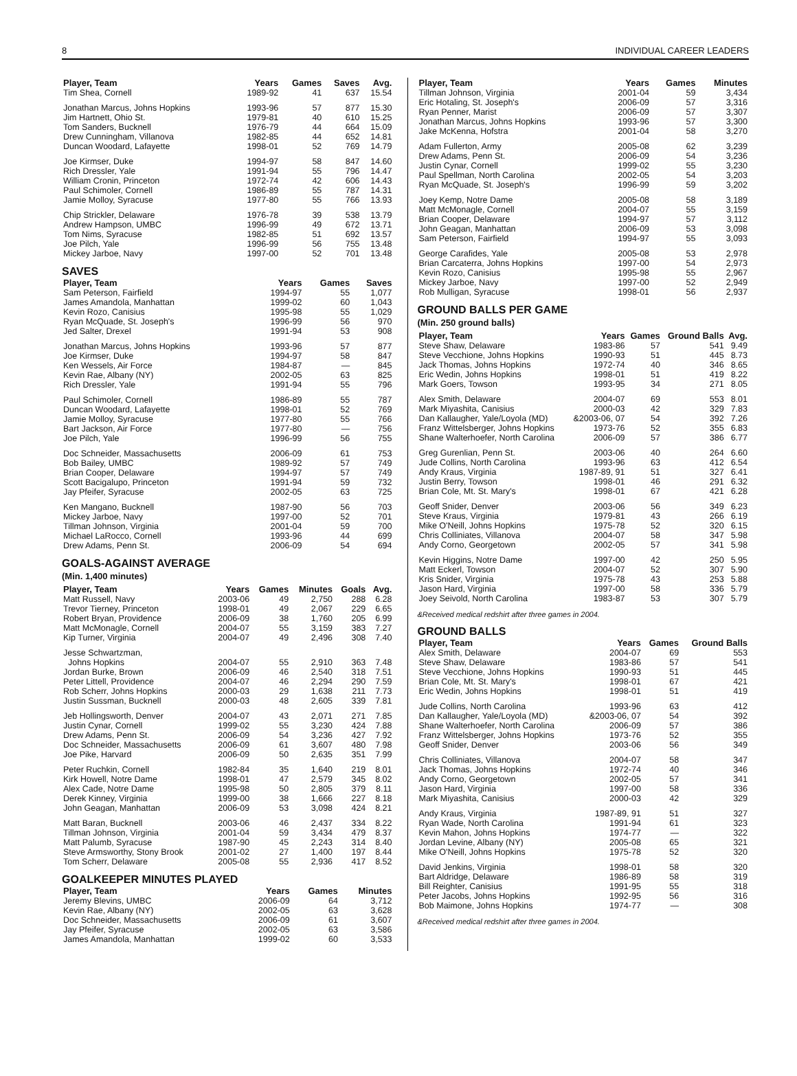8 INDIVIDUAL CAREER LEADERS
| Player, Team | Years | Games | Saves | Avg. |
| --- | --- | --- | --- | --- |
| Tim Shea, Cornell | 1989-92 | 41 | 637 | 15.54 |
| Jonathan Marcus, Johns Hopkins | 1993-96 | 57 | 877 | 15.30 |
| Jim Hartnett, Ohio St. | 1979-81 | 40 | 610 | 15.25 |
| Tom Sanders, Bucknell | 1976-79 | 44 | 664 | 15.09 |
| Drew Cunningham, Villanova | 1982-85 | 44 | 652 | 14.81 |
| Duncan Woodard, Lafayette | 1998-01 | 52 | 769 | 14.79 |
| Joe Kirmser, Duke | 1994-97 | 58 | 847 | 14.60 |
| Rich Dressler, Yale | 1991-94 | 55 | 796 | 14.47 |
| William Cronin, Princeton | 1972-74 | 42 | 606 | 14.43 |
| Paul Schimoler, Cornell | 1986-89 | 55 | 787 | 14.31 |
| Jamie Molloy, Syracuse | 1977-80 | 55 | 766 | 13.93 |
| Chip Strickler, Delaware | 1976-78 | 39 | 538 | 13.79 |
| Andrew Hampson, UMBC | 1996-99 | 49 | 672 | 13.71 |
| Tom Nims, Syracuse | 1982-85 | 51 | 692 | 13.57 |
| Joe Pilch, Yale | 1996-99 | 56 | 755 | 13.48 |
| Mickey Jarboe, Navy | 1997-00 | 52 | 701 | 13.48 |
SAVES
| Player, Team | Years | Games | Saves |
| --- | --- | --- | --- |
| Sam Peterson, Fairfield | 1994-97 | 55 | 1,077 |
| James Amandola, Manhattan | 1999-02 | 60 | 1,043 |
| Kevin Rozo, Canisius | 1995-98 | 55 | 1,029 |
| Ryan McQuade, St. Joseph's | 1996-99 | 56 | 970 |
| Jed Salter, Drexel | 1991-94 | 53 | 908 |
| Jonathan Marcus, Johns Hopkins | 1993-96 | 57 | 877 |
| Joe Kirmser, Duke | 1994-97 | 58 | 847 |
| Ken Wessels, Air Force | 1984-87 | — | 845 |
| Kevin Rae, Albany (NY) | 2002-05 | 63 | 825 |
| Rich Dressler, Yale | 1991-94 | 55 | 796 |
| Paul Schimoler, Cornell | 1986-89 | 55 | 787 |
| Duncan Woodard, Lafayette | 1998-01 | 52 | 769 |
| Jamie Molloy, Syracuse | 1977-80 | 55 | 766 |
| Bart Jackson, Air Force | 1977-80 | — | 756 |
| Joe Pilch, Yale | 1996-99 | 56 | 755 |
| Doc Schneider, Massachusetts | 2006-09 | 61 | 753 |
| Bob Bailey, UMBC | 1989-92 | 57 | 749 |
| Brian Cooper, Delaware | 1994-97 | 57 | 749 |
| Scott Bacigalupo, Princeton | 1991-94 | 59 | 732 |
| Jay Pfeifer, Syracuse | 2002-05 | 63 | 725 |
| Ken Mangano, Bucknell | 1987-90 | 56 | 703 |
| Mickey Jarboe, Navy | 1997-00 | 52 | 701 |
| Tillman Johnson, Virginia | 2001-04 | 59 | 700 |
| Michael LaRocco, Cornell | 1993-96 | 44 | 699 |
| Drew Adams, Penn St. | 2006-09 | 54 | 694 |
GOALS-AGAINST AVERAGE
(Min. 1,400 minutes)
| Player, Team | Years | Games | Minutes | Goals | Avg. |
| --- | --- | --- | --- | --- | --- |
| Matt Russell, Navy | 2003-06 | 49 | 2,750 | 288 | 6.28 |
| Trevor Tierney, Princeton | 1998-01 | 49 | 2,067 | 229 | 6.65 |
| Robert Bryan, Providence | 2006-09 | 38 | 1,760 | 205 | 6.99 |
| Matt McMonagle, Cornell | 2004-07 | 55 | 3,159 | 383 | 7.27 |
| Kip Turner, Virginia | 2004-07 | 49 | 2,496 | 308 | 7.40 |
| Jesse Schwartzman, Johns Hopkins | 2004-07 | 55 | 2,910 | 363 | 7.48 |
| Jordan Burke, Brown | 2006-09 | 46 | 2,540 | 318 | 7.51 |
| Peter Littell, Providence | 2004-07 | 46 | 2,294 | 290 | 7.59 |
| Rob Scherr, Johns Hopkins | 2000-03 | 29 | 1,638 | 211 | 7.73 |
| Justin Sussman, Bucknell | 2000-03 | 48 | 2,605 | 339 | 7.81 |
| Jeb Hollingsworth, Denver | 2004-07 | 43 | 2,071 | 271 | 7.85 |
| Justin Cynar, Cornell | 1999-02 | 55 | 3,230 | 424 | 7.88 |
| Drew Adams, Penn St. | 2006-09 | 54 | 3,236 | 427 | 7.92 |
| Doc Schneider, Massachusetts | 2006-09 | 61 | 3,607 | 480 | 7.98 |
| Joe Pike, Harvard | 2006-09 | 50 | 2,635 | 351 | 7.99 |
| Peter Ruchkin, Cornell | 1982-84 | 35 | 1,640 | 219 | 8.01 |
| Kirk Howell, Notre Dame | 1998-01 | 47 | 2,579 | 345 | 8.02 |
| Alex Cade, Notre Dame | 1995-98 | 50 | 2,805 | 379 | 8.11 |
| Derek Kinney, Virginia | 1999-00 | 38 | 1,666 | 227 | 8.18 |
| John Geagan, Manhattan | 2006-09 | 53 | 3,098 | 424 | 8.21 |
| Matt Baran, Bucknell | 2003-06 | 46 | 2,437 | 334 | 8.22 |
| Tillman Johnson, Virginia | 2001-04 | 59 | 3,434 | 479 | 8.37 |
| Matt Palumb, Syracuse | 1987-90 | 45 | 2,243 | 314 | 8.40 |
| Steve Armsworthy, Stony Brook | 2001-02 | 27 | 1,400 | 197 | 8.44 |
| Tom Scherr, Delaware | 2005-08 | 55 | 2,936 | 417 | 8.52 |
GOALKEEPER MINUTES PLAYED
| Player, Team | Years | Games | Minutes |
| --- | --- | --- | --- |
| Jeremy Blevins, UMBC | 2006-09 | 64 | 3,712 |
| Kevin Rae, Albany (NY) | 2002-05 | 63 | 3,628 |
| Doc Schneider, Massachusetts | 2006-09 | 61 | 3,607 |
| Jay Pfeifer, Syracuse | 2002-05 | 63 | 3,586 |
| James Amandola, Manhattan | 1999-02 | 60 | 3,533 |
| Player, Team | Years | Games | Minutes |
| --- | --- | --- | --- |
| Tillman Johnson, Virginia | 2001-04 | 59 | 3,434 |
| Eric Hotaling, St. Joseph's | 2006-09 | 57 | 3,316 |
| Ryan Penner, Marist | 2006-09 | 57 | 3,307 |
| Jonathan Marcus, Johns Hopkins | 1993-96 | 57 | 3,300 |
| Jake McKenna, Hofstra | 2001-04 | 58 | 3,270 |
| Adam Fullerton, Army | 2005-08 | 62 | 3,239 |
| Drew Adams, Penn St. | 2006-09 | 54 | 3,236 |
| Justin Cynar, Cornell | 1999-02 | 55 | 3,230 |
| Paul Spellman, North Carolina | 2002-05 | 54 | 3,203 |
| Ryan McQuade, St. Joseph's | 1996-99 | 59 | 3,202 |
| Joey Kemp, Notre Dame | 2005-08 | 58 | 3,189 |
| Matt McMonagle, Cornell | 2004-07 | 55 | 3,159 |
| Brian Cooper, Delaware | 1994-97 | 57 | 3,112 |
| John Geagan, Manhattan | 2006-09 | 53 | 3,098 |
| Sam Peterson, Fairfield | 1994-97 | 55 | 3,093 |
| George Carafides, Yale | 2005-08 | 53 | 2,978 |
| Brian Carcaterra, Johns Hopkins | 1997-00 | 54 | 2,973 |
| Kevin Rozo, Canisius | 1995-98 | 55 | 2,967 |
| Mickey Jarboe, Navy | 1997-00 | 52 | 2,949 |
| Rob Mulligan, Syracuse | 1998-01 | 56 | 2,937 |
GROUND BALLS PER GAME
(Min. 250 ground balls)
| Player, Team | Years | Games | Ground Balls | Avg. |
| --- | --- | --- | --- | --- |
| Steve Shaw, Delaware | 1983-86 | 57 | 541 | 9.49 |
| Steve Vecchione, Johns Hopkins | 1990-93 | 51 | 445 | 8.73 |
| Jack Thomas, Johns Hopkins | 1972-74 | 40 | 346 | 8.65 |
| Eric Wedin, Johns Hopkins | 1998-01 | 51 | 419 | 8.22 |
| Mark Goers, Towson | 1993-95 | 34 | 271 | 8.05 |
| Alex Smith, Delaware | 2004-07 | 69 | 553 | 8.01 |
| Mark Miyashita, Canisius | 2000-03 | 42 | 329 | 7.83 |
| Dan Kallaugher, Yale/Loyola (MD) | &2003-06, 07 | 54 | 392 | 7.26 |
| Franz Wittelsberger, Johns Hopkins | 1973-76 | 52 | 355 | 6.83 |
| Shane Walterhoefer, North Carolina | 2006-09 | 57 | 386 | 6.77 |
| Greg Gurenlian, Penn St. | 2003-06 | 40 | 264 | 6.60 |
| Jude Collins, North Carolina | 1993-96 | 63 | 412 | 6.54 |
| Andy Kraus, Virginia | 1987-89, 91 | 51 | 327 | 6.41 |
| Justin Berry, Towson | 1998-01 | 46 | 291 | 6.32 |
| Brian Cole, Mt. St. Mary's | 1998-01 | 67 | 421 | 6.28 |
| Geoff Snider, Denver | 2003-06 | 56 | 349 | 6.23 |
| Steve Kraus, Virginia | 1979-81 | 43 | 266 | 6.19 |
| Mike O'Neill, Johns Hopkins | 1975-78 | 52 | 320 | 6.15 |
| Chris Colliniates, Villanova | 2004-07 | 58 | 347 | 5.98 |
| Andy Corno, Georgetown | 2002-05 | 57 | 341 | 5.98 |
| Kevin Higgins, Notre Dame | 1997-00 | 42 | 250 | 5.95 |
| Matt Eckerl, Towson | 2004-07 | 52 | 307 | 5.90 |
| Kris Snider, Virginia | 1975-78 | 43 | 253 | 5.88 |
| Jason Hard, Virginia | 1997-00 | 58 | 336 | 5.79 |
| Joey Seivold, North Carolina | 1983-87 | 53 | 307 | 5.79 |
&Received medical redshirt after three games in 2004.
GROUND BALLS
| Player, Team | Years | Games | Ground Balls |
| --- | --- | --- | --- |
| Alex Smith, Delaware | 2004-07 | 69 | 553 |
| Steve Shaw, Delaware | 1983-86 | 57 | 541 |
| Steve Vecchione, Johns Hopkins | 1990-93 | 51 | 445 |
| Brian Cole, Mt. St. Mary's | 1998-01 | 67 | 421 |
| Eric Wedin, Johns Hopkins | 1998-01 | 51 | 419 |
| Jude Collins, North Carolina | 1993-96 | 63 | 412 |
| Dan Kallaugher, Yale/Loyola (MD) | &2003-06, 07 | 54 | 392 |
| Shane Walterhoefer, North Carolina | 2006-09 | 57 | 386 |
| Franz Wittelsberger, Johns Hopkins | 1973-76 | 52 | 355 |
| Geoff Snider, Denver | 2003-06 | 56 | 349 |
| Chris Colliniates, Villanova | 2004-07 | 58 | 347 |
| Jack Thomas, Johns Hopkins | 1972-74 | 40 | 346 |
| Andy Corno, Georgetown | 2002-05 | 57 | 341 |
| Jason Hard, Virginia | 1997-00 | 58 | 336 |
| Mark Miyashita, Canisius | 2000-03 | 42 | 329 |
| Andy Kraus, Virginia | 1987-89, 91 | 51 | 327 |
| Ryan Wade, North Carolina | 1991-94 | 61 | 323 |
| Kevin Mahon, Johns Hopkins | 1974-77 | — | 322 |
| Jordan Levine, Albany (NY) | 2005-08 | 65 | 321 |
| Mike O'Neill, Johns Hopkins | 1975-78 | 52 | 320 |
| David Jenkins, Virginia | 1998-01 | 58 | 320 |
| Bart Aldridge, Delaware | 1986-89 | 58 | 319 |
| Bill Reighter, Canisius | 1991-95 | 55 | 318 |
| Peter Jacobs, Johns Hopkins | 1992-95 | 56 | 316 |
| Bob Maimone, Johns Hopkins | 1974-77 | — | 308 |
&Received medical redshirt after three games in 2004.